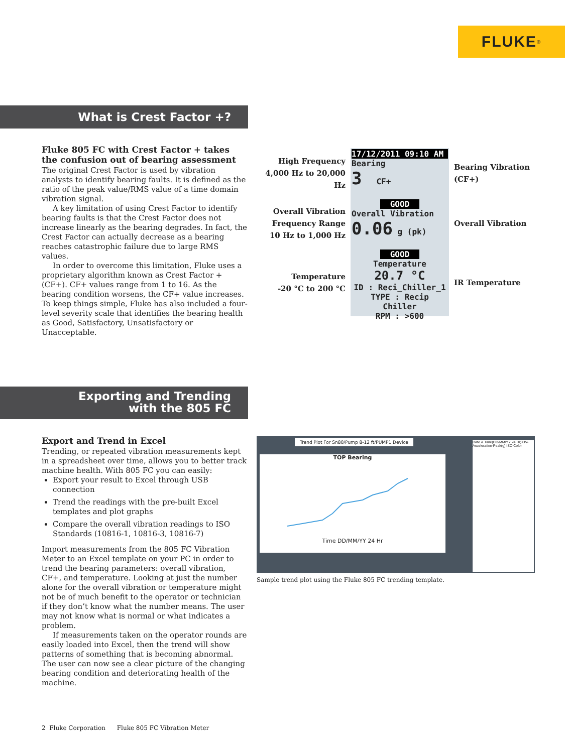FLUKE ®
What is Crest Factor +?
Fluke 805 FC with Crest Factor + takes the confusion out of bearing assessment
The original Crest Factor is used by vibration analysts to identify bearing faults. It is defined as the ratio of the peak value/RMS value of a time domain vibration signal.
A key limitation of using Crest Factor to identify bearing faults is that the Crest Factor does not increase linearly as the bearing degrades. In fact, the Crest Factor can actually decrease as a bearing reaches cata­strophic failure due to large RMS values.
In order to overcome this limitation, Fluke uses a proprietary algorithm known as Crest Factor + (CF+). CF+ values range from 1 to 16. As the bearing condition worsens, the CF+ value increases. To keep things simple, Fluke has also included a four-level severity scale that identifies the bearing health as Good, Satisfactory, Unsatisfactory or Unacceptable.
High Frequency
4,000 Hz to 20,000 Hz
17/12/2011 09:10 AM
Bearing
3 CF+
Bearing Vibration
(CF+)
Overall Vibration
Frequency Range
10 Hz to 1,000 Hz
GOOD
Overall Vibration
0.06 g (pk)
Overall Vibration
Temperature
-20 °C to 200 °C
GOOD
Temperature
20.7 °C
ID : Reci_Chiller_1
TYPE : Recip Chiller
RPM : >600
IR Temperature
Exporting and Trending
with the 805 FC
Export and Trend in Excel
Trending, or repeated vibration measurements kept in a spreadsheet over time, allows you to better track machine health. With 805 FC you can easily:
Export your result to Excel through USB connection
Trend the readings with the pre-built Excel templates and plot graphs
Compare the overall vibration readings to ISO Standards (10816-1, 10816-3, 10816-7)
Import measurements from the 805 FC Vibration Meter to an Excel template on your PC in order to trend the bearing parameters: overall vibration, CF+, and temperature. Looking at just the number alone for the overall vibration or temperature might not be of much benefit to the operator or technician if they don’t know what the number means. The user may not know what is normal or what indicates a problem.
If measurements taken on the operator rounds are easily loaded into Excel, then the trend will show patterns of something that is becoming abnormal. The user can now see a clear picture of the changing bearing condition and deteriorating health of the machine.
Trend Plot For Sn80/Pump 8-12 ft/PUMP1 Device
TOP Bearing
Time DD/MM/YY 24 Hr
Date & Time(DD/MM/YY 24 Hr) OV-Acceleration-Peak(g) ISO Color
Sample trend plot using the Fluke 805 FC trending template.
2 Fluke Corporation Fluke 805 FC Vibration Meter